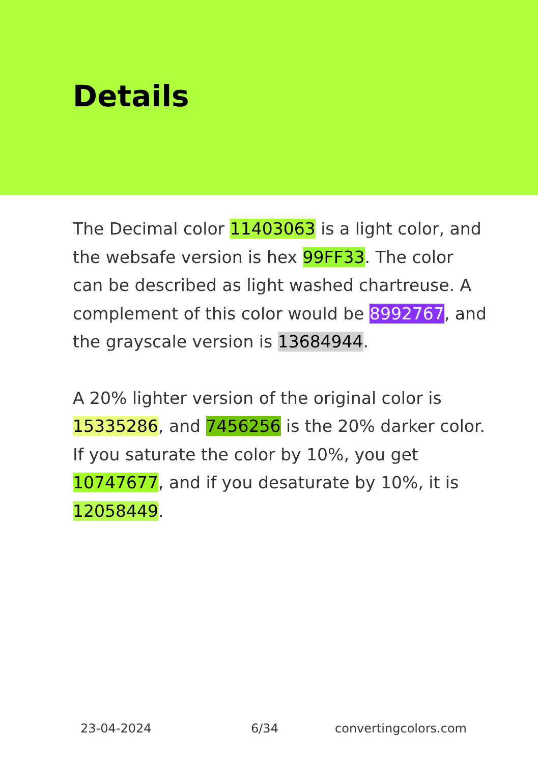Details
The Decimal color 11403063 is a light color, and the websafe version is hex 99FF33. The color can be described as light washed chartreuse. A complement of this color would be 8992767, and the grayscale version is 13684944.
A 20% lighter version of the original color is 15335286, and 7456256 is the 20% darker color. If you saturate the color by 10%, you get 10747677, and if you desaturate by 10%, it is 12058449.
23-04-2024 6/34 convertingcolors.com